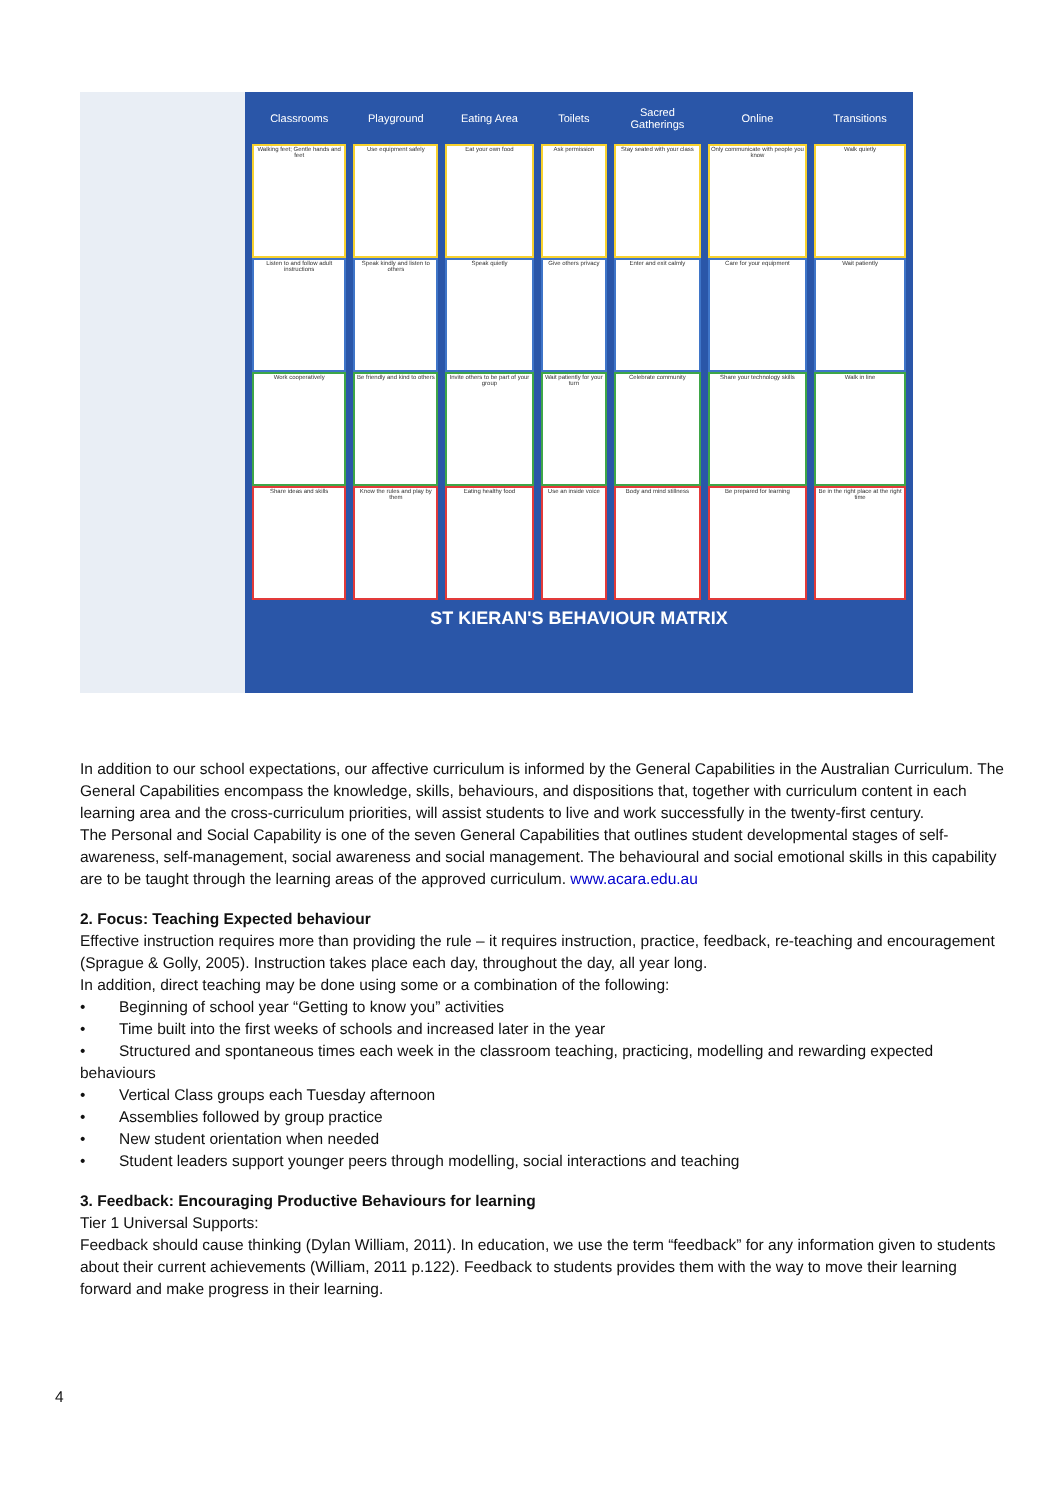| Classrooms | Playground | Eating Area | Toilets | Sacred Gatherings | Online | Transitions |
| --- | --- | --- | --- | --- | --- | --- |
| Walking feet; Gentle hands and feet | Use equipment safely | Eat your own food | Ask permission | Stay seated with your class | Only communicate with people you know | Walk quietly |
| Listen to and follow adult instructions | Speak kindly and listen to others | Speak quietly | Give others privacy | Enter and exit calmly | Care for your equipment | Wait patiently |
| Work cooperatively | Be friendly and kind to others | Invite others to be part of your group | Wait patiently for your turn | Celebrate community | Share your technology skills | Walk in line |
| Share ideas and skills | Know the rules and play by them | Eating healthy food | Use an inside voice | Body and mind stillness | Be prepared for learning | Be in the right place at the right time |
ST KIERAN'S BEHAVIOUR MATRIX
In addition to our school expectations, our affective curriculum is informed by the General Capabilities in the Australian Curriculum. The General Capabilities encompass the knowledge, skills, behaviours, and dispositions that, together with curriculum content in each learning area and the cross-curriculum priorities, will assist students to live and work successfully in the twenty-first century.
The Personal and Social Capability is one of the seven General Capabilities that outlines student developmental stages of self-awareness, self-management, social awareness and social management. The behavioural and social emotional skills in this capability are to be taught through the learning areas of the approved curriculum. www.acara.edu.au
2. Focus: Teaching Expected behaviour
Effective instruction requires more than providing the rule – it requires instruction, practice, feedback, re-teaching and encouragement (Sprague & Golly, 2005). Instruction takes place each day, throughout the day, all year long.
In addition, direct teaching may be done using some or a combination of the following:
• Beginning of school year “Getting to know you” activities
• Time built into the first weeks of schools and increased later in the year
• Structured and spontaneous times each week in the classroom teaching, practicing, modelling and rewarding expected behaviours
• Vertical Class groups each Tuesday afternoon
• Assemblies followed by group practice
• New student orientation when needed
• Student leaders support younger peers through modelling, social interactions and teaching
3. Feedback: Encouraging Productive Behaviours for learning
Tier 1 Universal Supports:
Feedback should cause thinking (Dylan William, 2011). In education, we use the term “feedback” for any information given to students about their current achievements (William, 2011 p.122). Feedback to students provides them with the way to move their learning forward and make progress in their learning.
4